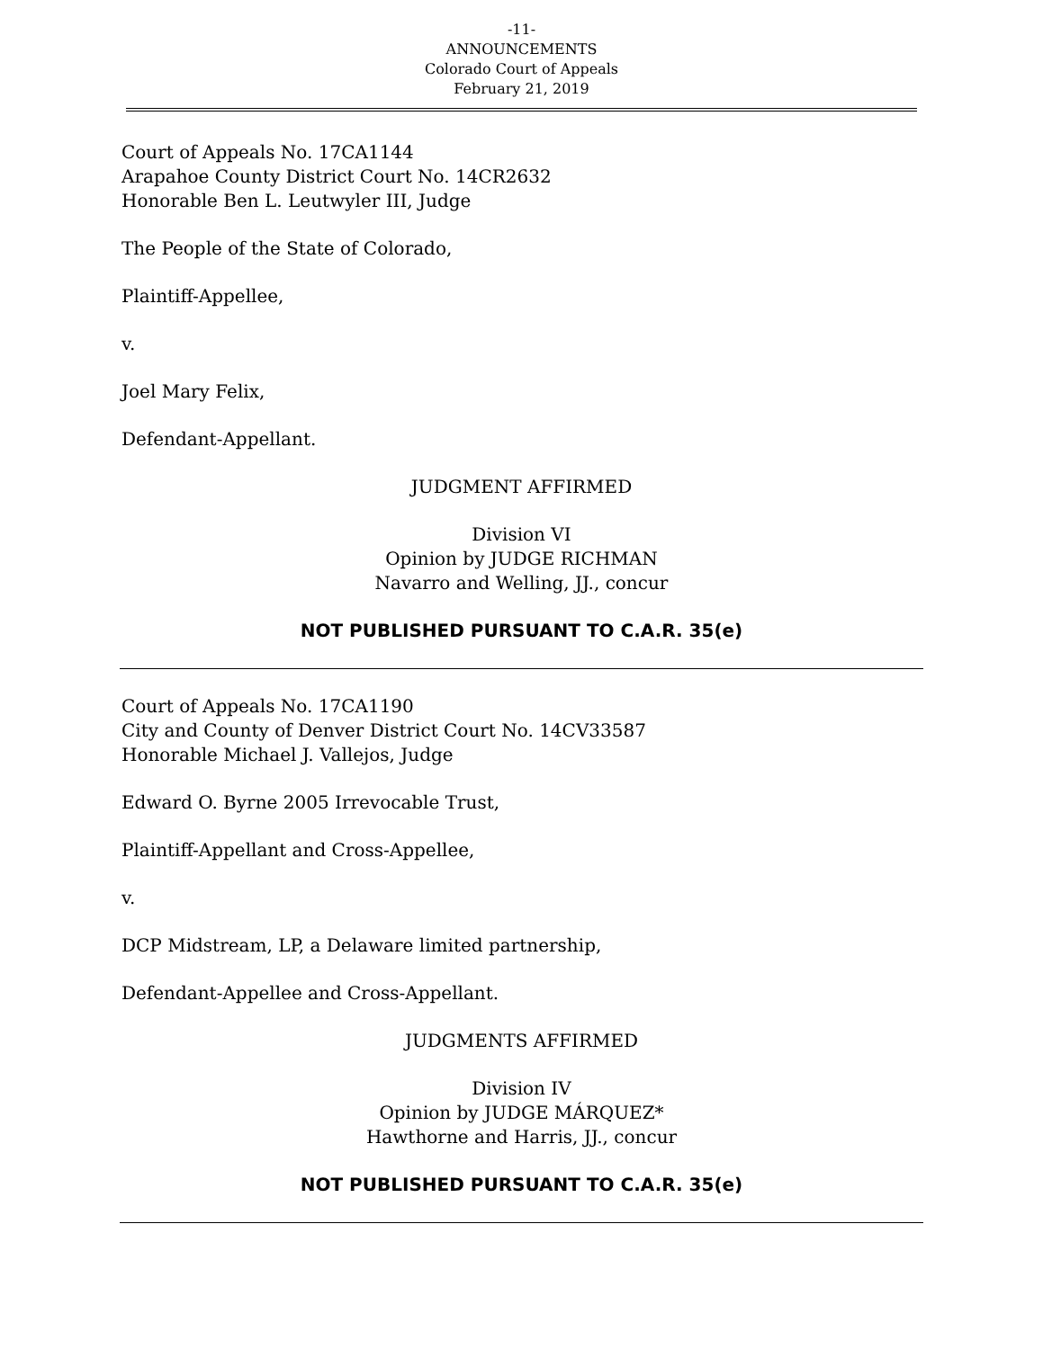-11-
ANNOUNCEMENTS
Colorado Court of Appeals
February 21, 2019
Court of Appeals No. 17CA1144
Arapahoe County District Court No. 14CR2632
Honorable Ben L. Leutwyler III, Judge
The People of the State of Colorado,
Plaintiff-Appellee,
v.
Joel Mary Felix,
Defendant-Appellant.
JUDGMENT AFFIRMED
Division VI
Opinion by JUDGE RICHMAN
Navarro and Welling, JJ., concur
NOT PUBLISHED PURSUANT TO C.A.R. 35(e)
Court of Appeals No. 17CA1190
City and County of Denver District Court No. 14CV33587
Honorable Michael J. Vallejos, Judge
Edward O. Byrne 2005 Irrevocable Trust,
Plaintiff-Appellant and Cross-Appellee,
v.
DCP Midstream, LP, a Delaware limited partnership,
Defendant-Appellee and Cross-Appellant.
JUDGMENTS AFFIRMED
Division IV
Opinion by JUDGE MÁRQUEZ*
Hawthorne and Harris, JJ., concur
NOT PUBLISHED PURSUANT TO C.A.R. 35(e)